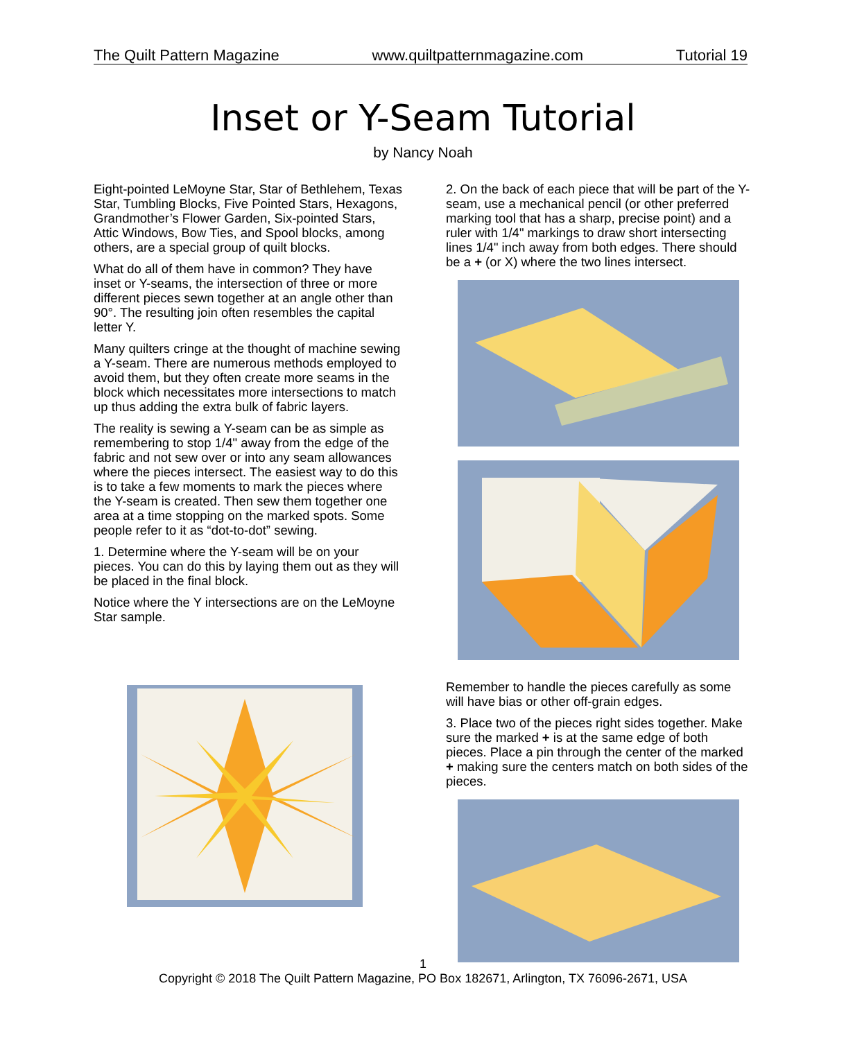The Quilt Pattern Magazine www.quiltpatternmagazine.com Tutorial 19
Inset or Y-Seam Tutorial
by Nancy Noah
Eight-pointed LeMoyne Star, Star of Bethlehem, Texas Star, Tumbling Blocks, Five Pointed Stars, Hexagons, Grandmother’s Flower Garden, Six-pointed Stars, Attic Windows, Bow Ties, and Spool blocks, among others, are a special group of quilt blocks.
What do all of them have in common? They have inset or Y-seams, the intersection of three or more different pieces sewn together at an angle other than 90°. The resulting join often resembles the capital letter Y.
Many quilters cringe at the thought of machine sewing a Y-seam. There are numerous methods employed to avoid them, but they often create more seams in the block which necessitates more intersections to match up thus adding the extra bulk of fabric layers.
The reality is sewing a Y-seam can be as simple as remembering to stop 1/4" away from the edge of the fabric and not sew over or into any seam allowances where the pieces intersect. The easiest way to do this is to take a few moments to mark the pieces where the Y-seam is created. Then sew them together one area at a time stopping on the marked spots. Some people refer to it as “dot-to-dot” sewing.
1. Determine where the Y-seam will be on your pieces. You can do this by laying them out as they will be placed in the final block.
Notice where the Y intersections are on the LeMoyne Star sample.
2. On the back of each piece that will be part of the Y-seam, use a mechanical pencil (or other preferred marking tool that has a sharp, precise point) and a ruler with 1/4" markings to draw short intersecting lines 1/4" inch away from both edges. There should be a + (or X) where the two lines intersect.
Remember to handle the pieces carefully as some will have bias or other off-grain edges.
3. Place two of the pieces right sides together. Make sure the marked + is at the same edge of both pieces. Place a pin through the center of the marked + making sure the centers match on both sides of the pieces.
1
Copyright © 2018 The Quilt Pattern Magazine, PO Box 182671, Arlington, TX 76096-2671, USA